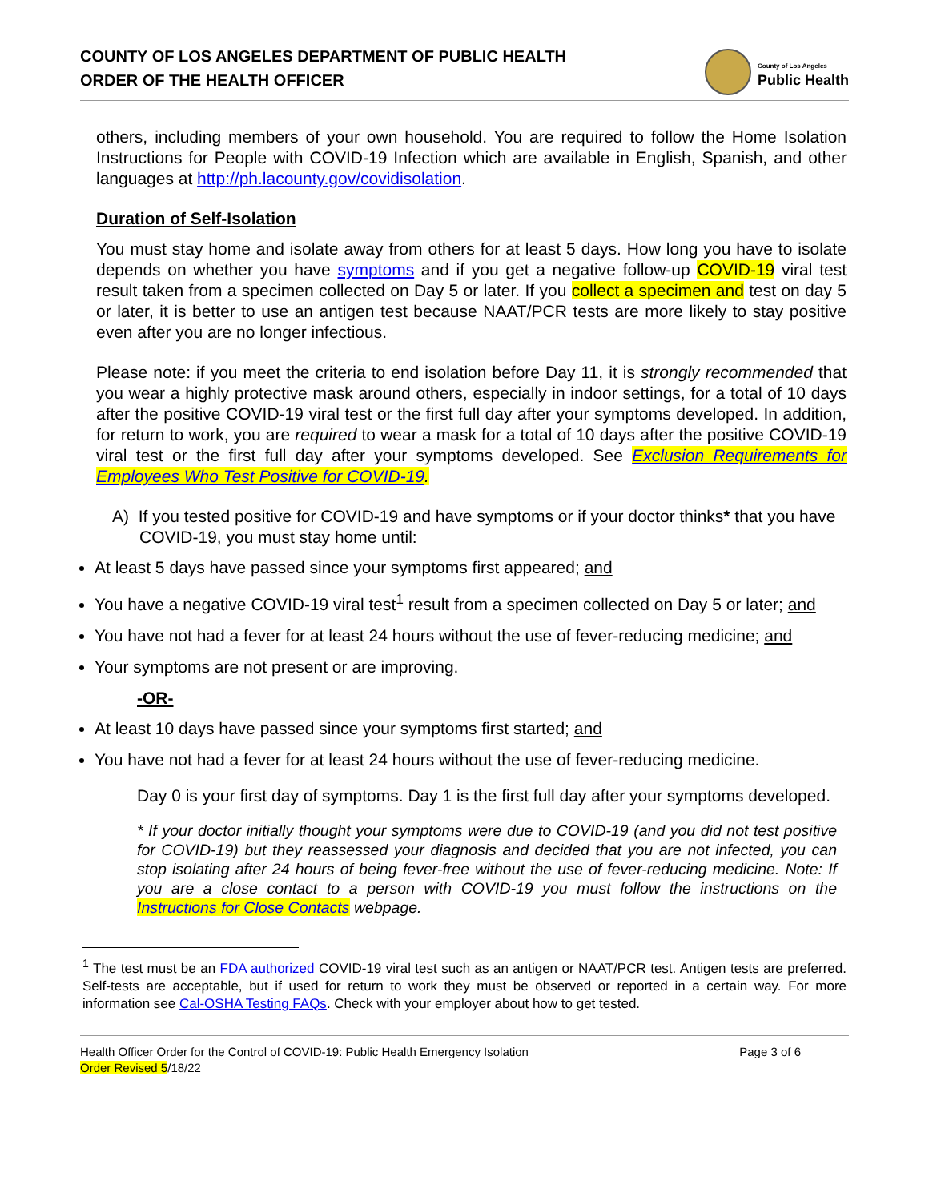COUNTY OF LOS ANGELES DEPARTMENT OF PUBLIC HEALTH
ORDER OF THE HEALTH OFFICER
County of Los Angeles
Public Health
others, including members of your own household. You are required to follow the Home Isolation Instructions for People with COVID-19 Infection which are available in English, Spanish, and other languages at http://ph.lacounty.gov/covidisolation.
Duration of Self-Isolation
You must stay home and isolate away from others for at least 5 days. How long you have to isolate depends on whether you have symptoms and if you get a negative follow-up COVID-19 viral test result taken from a specimen collected on Day 5 or later. If you collect a specimen and test on day 5 or later, it is better to use an antigen test because NAAT/PCR tests are more likely to stay positive even after you are no longer infectious.
Please note: if you meet the criteria to end isolation before Day 11, it is strongly recommended that you wear a highly protective mask around others, especially in indoor settings, for a total of 10 days after the positive COVID-19 viral test or the first full day after your symptoms developed. In addition, for return to work, you are required to wear a mask for a total of 10 days after the positive COVID-19 viral test or the first full day after your symptoms developed. See Exclusion Requirements for Employees Who Test Positive for COVID-19.
A) If you tested positive for COVID-19 and have symptoms or if your doctor thinks* that you have COVID-19, you must stay home until:
At least 5 days have passed since your symptoms first appeared; and
You have a negative COVID-19 viral test<sup>1</sup> result from a specimen collected on Day 5 or later; and
You have not had a fever for at least 24 hours without the use of fever-reducing medicine; and
Your symptoms are not present or are improving.
-OR-
At least 10 days have passed since your symptoms first started; and
You have not had a fever for at least 24 hours without the use of fever-reducing medicine.
Day 0 is your first day of symptoms. Day 1 is the first full day after your symptoms developed.
* If your doctor initially thought your symptoms were due to COVID-19 (and you did not test positive for COVID-19) but they reassessed your diagnosis and decided that you are not infected, you can stop isolating after 24 hours of being fever-free without the use of fever-reducing medicine. Note: If you are a close contact to a person with COVID-19 you must follow the instructions on the Instructions for Close Contacts webpage.
<sup>1</sup> The test must be an FDA authorized COVID-19 viral test such as an antigen or NAAT/PCR test. Antigen tests are preferred. Self-tests are acceptable, but if used for return to work they must be observed or reported in a certain way. For more information see Cal-OSHA Testing FAQs. Check with your employer about how to get tested.
Health Officer Order for the Control of COVID-19: Public Health Emergency Isolation
Order Revised 5/18/22
Page 3 of 6